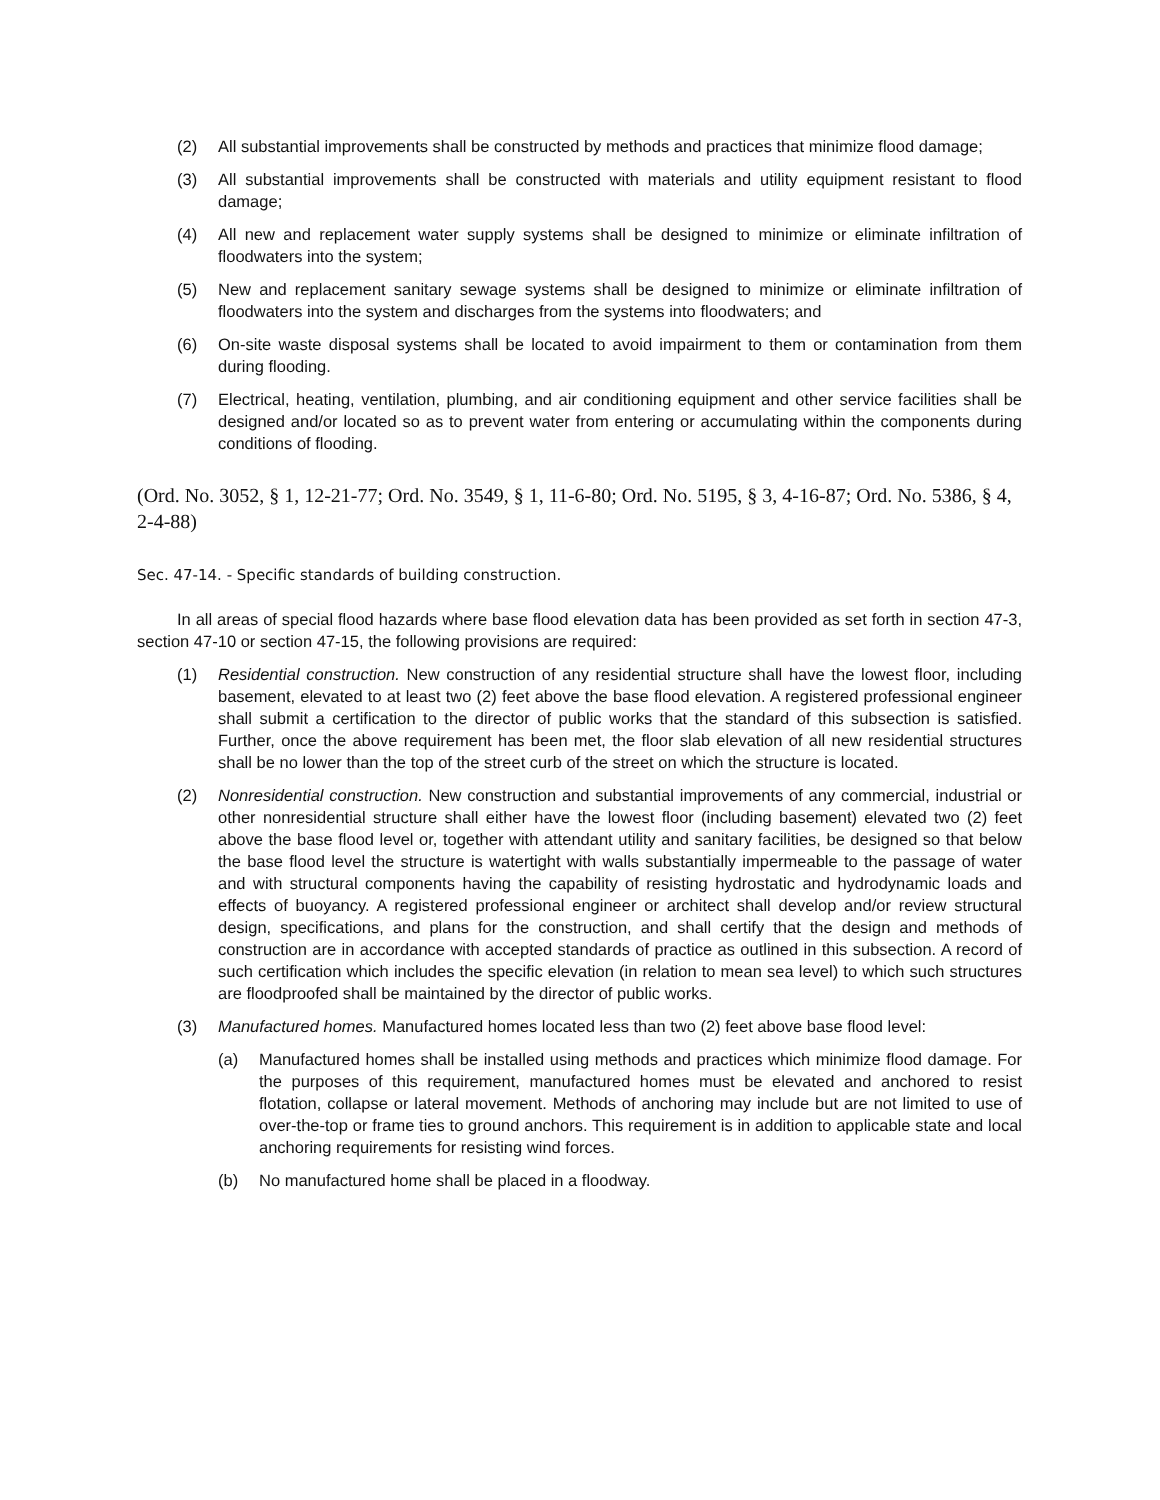(2) All substantial improvements shall be constructed by methods and practices that minimize flood damage;
(3) All substantial improvements shall be constructed with materials and utility equipment resistant to flood damage;
(4) All new and replacement water supply systems shall be designed to minimize or eliminate infiltration of floodwaters into the system;
(5) New and replacement sanitary sewage systems shall be designed to minimize or eliminate infiltration of floodwaters into the system and discharges from the systems into floodwaters; and
(6) On-site waste disposal systems shall be located to avoid impairment to them or contamination from them during flooding.
(7) Electrical, heating, ventilation, plumbing, and air conditioning equipment and other service facilities shall be designed and/or located so as to prevent water from entering or accumulating within the components during conditions of flooding.
(Ord. No. 3052, § 1, 12-21-77; Ord. No. 3549, § 1, 11-6-80; Ord. No. 5195, § 3, 4-16-87; Ord. No. 5386, § 4, 2-4-88)
Sec. 47-14. - Specific standards of building construction.
In all areas of special flood hazards where base flood elevation data has been provided as set forth in section 47-3, section 47-10 or section 47-15, the following provisions are required:
(1) Residential construction. New construction of any residential structure shall have the lowest floor, including basement, elevated to at least two (2) feet above the base flood elevation. A registered professional engineer shall submit a certification to the director of public works that the standard of this subsection is satisfied. Further, once the above requirement has been met, the floor slab elevation of all new residential structures shall be no lower than the top of the street curb of the street on which the structure is located.
(2) Nonresidential construction. New construction and substantial improvements of any commercial, industrial or other nonresidential structure shall either have the lowest floor (including basement) elevated two (2) feet above the base flood level or, together with attendant utility and sanitary facilities, be designed so that below the base flood level the structure is watertight with walls substantially impermeable to the passage of water and with structural components having the capability of resisting hydrostatic and hydrodynamic loads and effects of buoyancy. A registered professional engineer or architect shall develop and/or review structural design, specifications, and plans for the construction, and shall certify that the design and methods of construction are in accordance with accepted standards of practice as outlined in this subsection. A record of such certification which includes the specific elevation (in relation to mean sea level) to which such structures are floodproofed shall be maintained by the director of public works.
(3) Manufactured homes. Manufactured homes located less than two (2) feet above base flood level:
(a) Manufactured homes shall be installed using methods and practices which minimize flood damage. For the purposes of this requirement, manufactured homes must be elevated and anchored to resist flotation, collapse or lateral movement. Methods of anchoring may include but are not limited to use of over-the-top or frame ties to ground anchors. This requirement is in addition to applicable state and local anchoring requirements for resisting wind forces.
(b) No manufactured home shall be placed in a floodway.